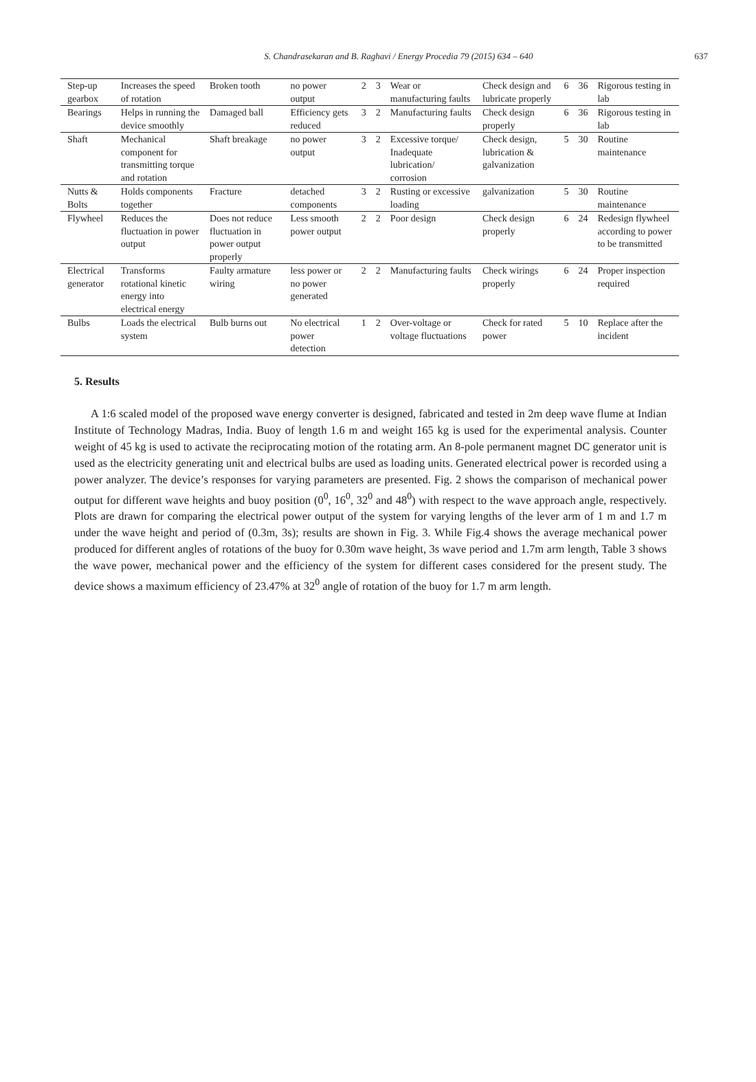S. Chandrasekaran and B. Raghavi / Energy Procedia 79 (2015) 634 – 640
637
| Step-up gearbox | Increases the speed of rotation | Broken tooth | no power output | 2 | 3 | Wear or manufacturing faults | Check design and lubricate properly | 6 | 36 | Rigorous testing in lab |
| Bearings | Helps in running the device smoothly | Damaged ball | Efficiency gets reduced | 3 | 2 | Manufacturing faults | Check design properly | 6 | 36 | Rigorous testing in lab |
| Shaft | Mechanical component for transmitting torque and rotation | Shaft breakage | no power output | 3 | 2 | Excessive torque/ Inadequate lubrication/ corrosion | Check design, lubrication & galvanization | 5 | 30 | Routine maintenance |
| Nutts & Bolts | Holds components together | Fracture | detached components | 3 | 2 | Rusting or excessive loading | galvanization | 5 | 30 | Routine maintenance |
| Flywheel | Reduces the fluctuation in power output | Does not reduce fluctuation in power output properly | Less smooth power output | 2 | 2 | Poor design | Check design properly | 6 | 24 | Redesign flywheel according to power to be transmitted |
| Electrical generator | Transforms rotational kinetic energy into electrical energy | Faulty armature wiring | less power or no power generated | 2 | 2 | Manufacturing faults | Check wirings properly | 6 | 24 | Proper inspection required |
| Bulbs | Loads the electrical system | Bulb burns out | No electrical power detection | 1 | 2 | Over-voltage or voltage fluctuations | Check for rated power | 5 | 10 | Replace after the incident |
5. Results
A 1:6 scaled model of the proposed wave energy converter is designed, fabricated and tested in 2m deep wave flume at Indian Institute of Technology Madras, India. Buoy of length 1.6 m and weight 165 kg is used for the experimental analysis. Counter weight of 45 kg is used to activate the reciprocating motion of the rotating arm. An 8-pole permanent magnet DC generator unit is used as the electricity generating unit and electrical bulbs are used as loading units. Generated electrical power is recorded using a power analyzer. The device’s responses for varying parameters are presented. Fig. 2 shows the comparison of mechanical power output for different wave heights and buoy position (0<sup>0</sup>, 16<sup>0</sup>, 32<sup>0</sup> and 48<sup>0</sup>) with respect to the wave approach angle, respectively. Plots are drawn for comparing the electrical power output of the system for varying lengths of the lever arm of 1 m and 1.7 m under the wave height and period of (0.3m, 3s); results are shown in Fig. 3. While Fig.4 shows the average mechanical power produced for different angles of rotations of the buoy for 0.30m wave height, 3s wave period and 1.7m arm length, Table 3 shows the wave power, mechanical power and the efficiency of the system for different cases considered for the present study. The device shows a maximum efficiency of 23.47% at 32<sup>0</sup> angle of rotation of the buoy for 1.7 m arm length.